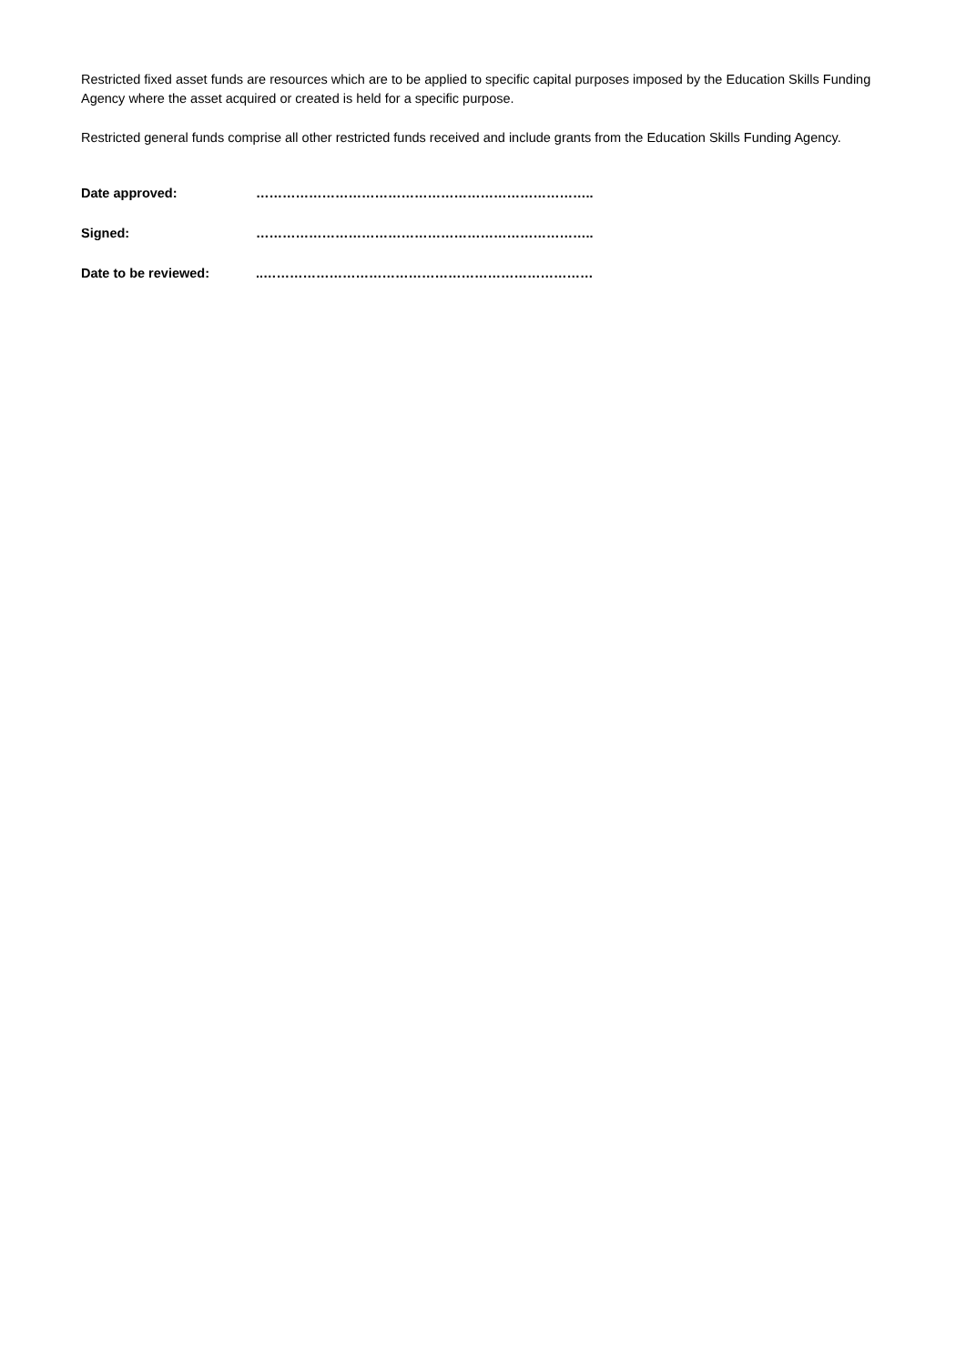Restricted fixed asset funds are resources which are to be applied to specific capital purposes imposed by the Education Skills Funding Agency where the asset acquired or created is held for a specific purpose.
Restricted general funds comprise all other restricted funds received and include grants from the Education Skills Funding Agency.
Date approved: …………………………………………………………………..
Signed: …………………………………………………………………..
Date to be reviewed:..…………………………………………………………………